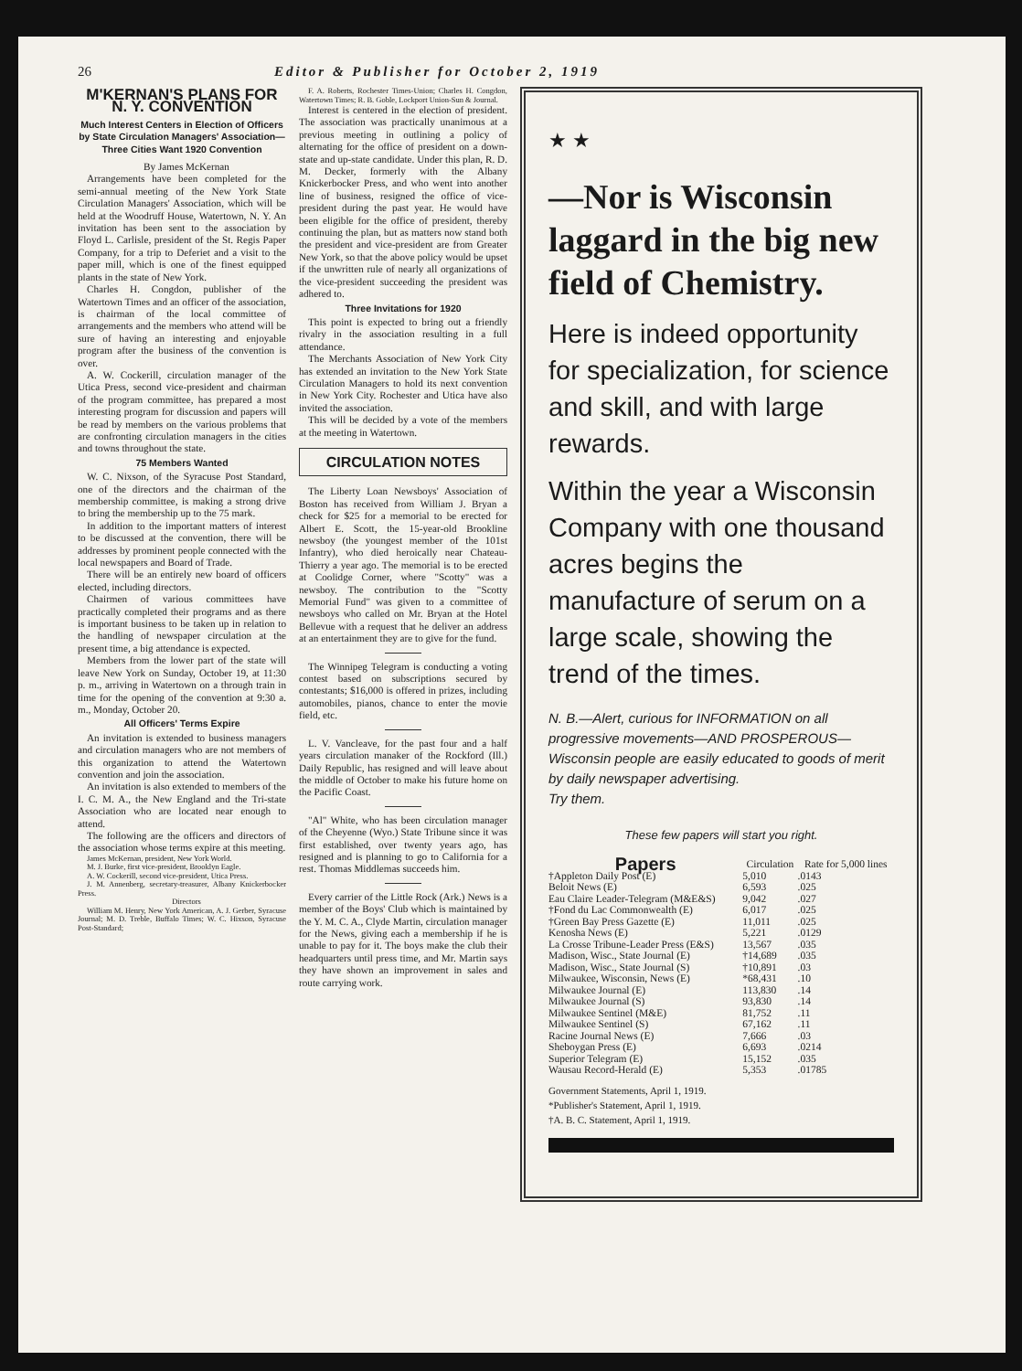26 Editor & Publisher for October 2, 1919
M'KERNAN'S PLANS FOR N. Y. CONVENTION
Much Interest Centers in Election of Officers by State Circulation Managers' Association—Three Cities Want 1920 Convention
By James McKernan
Arrangements have been completed for the semi-annual meeting of the New York State Circulation Managers' Association, which will be held at the Woodruff House, Watertown, N. Y. An invitation has been sent to the association by Floyd L. Carlisle, president of the St. Regis Paper Company, for a trip to Deferiet and a visit to the paper mill, which is one of the finest equipped plants in the state of New York.
Charles H. Congdon, publisher of the Watertown Times and an officer of the association, is chairman of the local committee of arrangements and the members who attend will be sure of having an interesting and enjoyable program after the business of the convention is over.
A. W. Cockerill, circulation manager of the Utica Press, second vice-president and chairman of the program committee, has prepared a most interesting program for discussion and papers will be read by members on the various problems that are confronting circulation managers in the cities and towns throughout the state.
75 Members Wanted
W. C. Nixson, of the Syracuse Post Standard, one of the directors and the chairman of the membership committee, is making a strong drive to bring the membership up to the 75 mark.
In addition to the important matters of interest to be discussed at the convention, there will be addresses by prominent people connected with the local newspapers and Board of Trade.
There will be an entirely new board of officers elected, including directors.
Chairmen of various committees have practically completed their programs and as there is important business to be taken up in relation to the handling of newspaper circulation at the present time, a big attendance is expected.
Members from the lower part of the state will leave New York on Sunday, October 19, at 11:30 p. m., arriving in Watertown on a through train in time for the opening of the convention at 9:30 a. m., Monday, October 20.
All Officers' Terms Expire
An invitation is extended to business managers and circulation managers who are not members of this organization to attend the Watertown convention and join the association.
An invitation is also extended to members of the I. C. M. A., the New England and the Tri-state Association who are located near enough to attend.
The following are the officers and directors of the association whose terms expire at this meeting.
James McKernan, president, New York World.
M. J. Burke, first vice-president, Brooklyn Eagle.
A. W. Cockerill, second vice-president, Utica Press.
J. M. Annenberg, secretary-treasurer, Albany Knickerbocker Press.
Directors
William M. Henry, New York American, A. J. Gerber, Syracuse Journal; M. D. Treble, Buffalo Times; W. C. Hixson, Syracuse Post-Standard;
F. A. Roberts, Rochester Times-Union; Charles H. Congdon, Watertown Times; R. B. Goble, Lockport Union-Sun & Journal.
Interest is centered in the election of president. The association was practically unanimous at a previous meeting in outlining a policy of alternating for the office of president on a down-state and up-state candidate. Under this plan, R. D. M. Decker, formerly with the Albany Knickerbocker Press, and who went into another line of business, resigned the office of vice-president during the past year. He would have been eligible for the office of president, thereby continuing the plan, but as matters now stand both the president and vice-president are from Greater New York, so that the above policy would be upset if the unwritten rule of nearly all organizations of the vice-president succeeding the president was adhered to.
Three Invitations for 1920
This point is expected to bring out a friendly rivalry in the association resulting in a full attendance.
The Merchants Association of New York City has extended an invitation to the New York State Circulation Managers to hold its next convention in New York City. Rochester and Utica have also invited the association.
This will be decided by a vote of the members at the meeting in Watertown.
CIRCULATION NOTES
The Liberty Loan Newsboys' Association of Boston has received from William J. Bryan a check for $25 for a memorial to be erected for Albert E. Scott, the 15-year-old Brookline newsboy (the youngest member of the 101st Infantry), who died heroically near Chateau-Thierry a year ago. The memorial is to be erected at Coolidge Corner, where "Scotty" was a newsboy. The contribution to the "Scotty Memorial Fund" was given to a committee of newsboys who called on Mr. Bryan at the Hotel Bellevue with a request that he deliver an address at an entertainment they are to give for the fund.
The Winnipeg Telegram is conducting a voting contest based on subscriptions secured by contestants; $16,000 is offered in prizes, including automobiles, pianos, chance to enter the movie field, etc.
L. V. Vancleave, for the past four and a half years circulation manaker of the Rockford (Ill.) Daily Republic, has resigned and will leave about the middle of October to make his future home on the Pacific Coast.
"Al" White, who has been circulation manager of the Cheyenne (Wyo.) State Tribune since it was first established, over twenty years ago, has resigned and is planning to go to California for a rest. Thomas Middlemas succeeds him.
Every carrier of the Little Rock (Ark.) News is a member of the Boys' Club which is maintained by the Y. M. C. A., Clyde Martin, circulation manager for the News, giving each a membership if he is unable to pay for it. The boys make the club their headquarters until press time, and Mr. Martin says they have shown an improvement in sales and route carrying work.
★ ★
—Nor is Wisconsin laggard in the big new field of Chemistry.
Here is indeed opportunity for specialization, for science and skill, and with large rewards.
Within the year a Wisconsin Company with one thousand acres begins the manufacture of serum on a large scale, showing the trend of the times.
N. B.—Alert, curious for INFORMATION on all progressive movements—AND PROSPEROUS—Wisconsin people are easily educated to goods of merit by daily newspaper advertising.
Try them.
These few papers will start you right.
| Papers | Circulation | Rate for 5,000 lines |
| --- | --- | --- |
| †Appleton Daily Post (E) | 5,010 | .0143 |
| Beloit News (E) | 6,593 | .025 |
| Eau Claire Leader-Telegram (M&E&S) | 9,042 | .027 |
| †Fond du Lac Commonwealth (E) | 6,017 | .025 |
| †Green Bay Press Gazette (E) | 11,011 | .025 |
| Kenosha News (E) | 5,221 | .0129 |
| La Crosse Tribune-Leader Press (E&S) | 13,567 | .035 |
| Madison, Wisc., State Journal (E) | †14,689 | .035 |
| Madison, Wisc., State Journal (S) | †10,891 | .03 |
| Milwaukee, Wisconsin, News (E) | *68,431 | .10 |
| Milwaukee Journal (E) | 113,830 | .14 |
| Milwaukee Journal (S) | 93,830 | .14 |
| Milwaukee Sentinel (M&E) | 81,752 | .11 |
| Milwaukee Sentinel (S) | 67,162 | .11 |
| Racine Journal News (E) | 7,666 | .03 |
| Sheboygan Press (E) | 6,693 | .0214 |
| Superior Telegram (E) | 15,152 | .035 |
| Wausau Record-Herald (E) | 5,353 | .01785 |
Government Statements, April 1, 1919.
*Publisher's Statement, April 1, 1919.
†A. B. C. Statement, April 1, 1919.